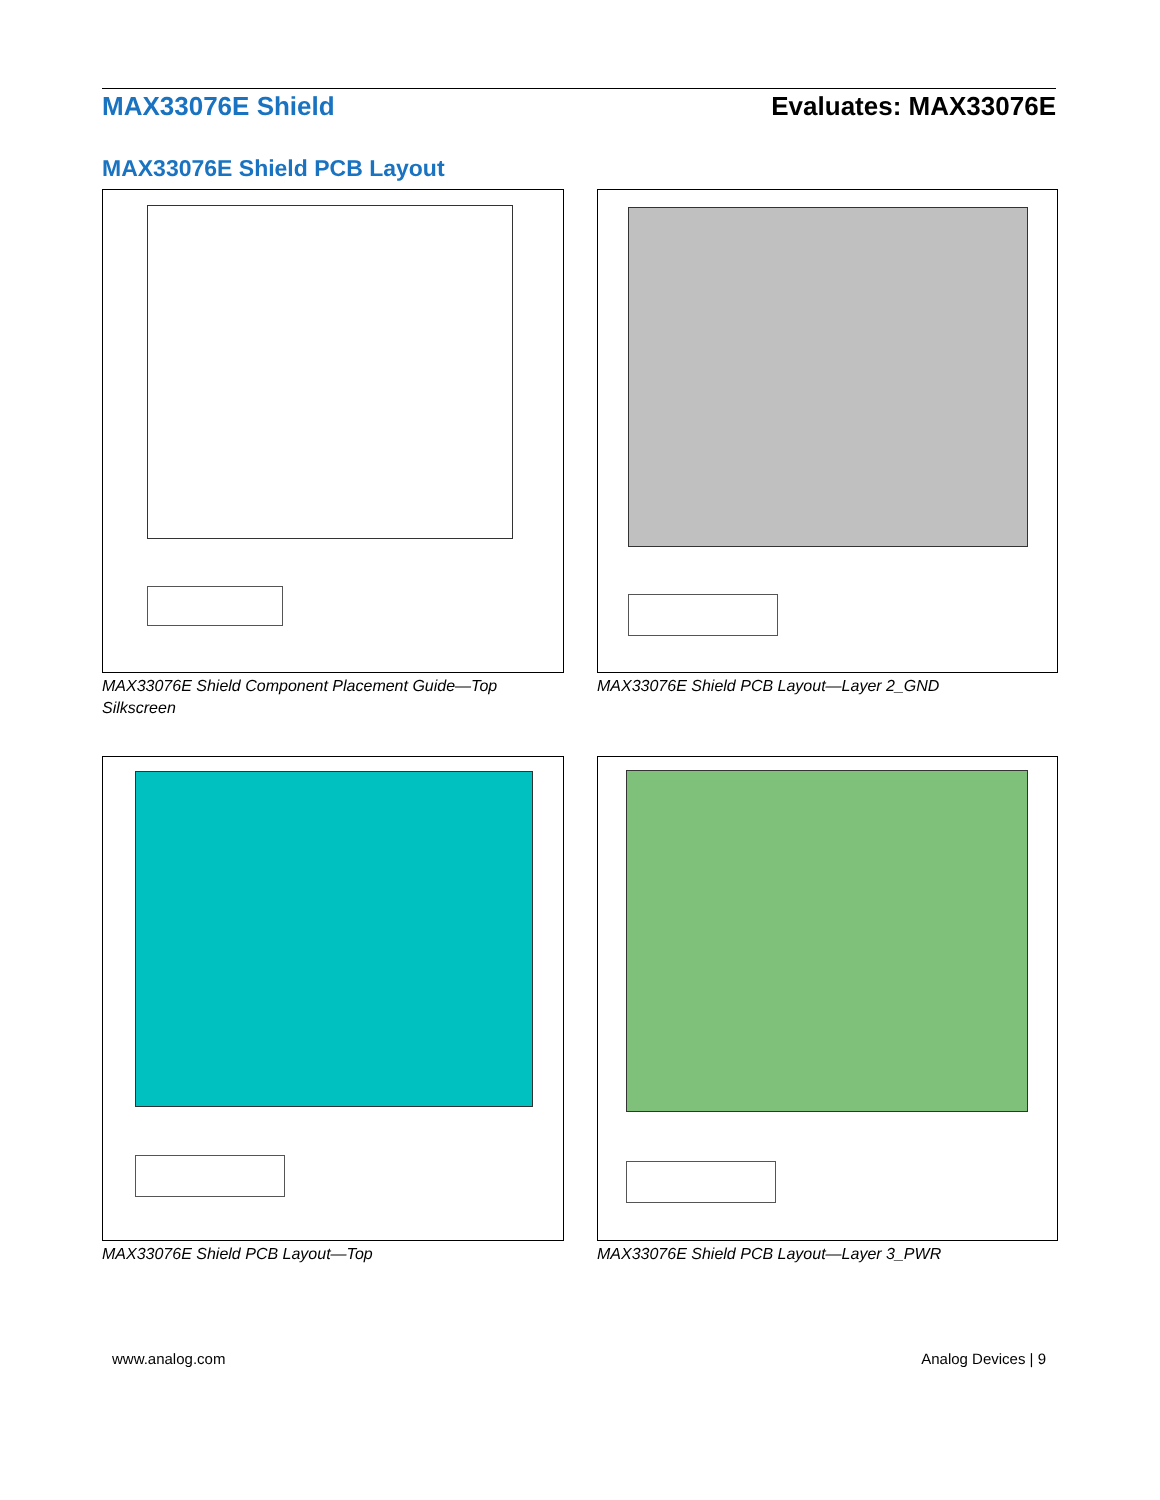MAX33076E Shield Evaluates: MAX33076E
MAX33076E Shield PCB Layout
MAX33076E Shield Component Placement Guide—Top Silkscreen
MAX33076E Shield PCB Layout—Layer 2_GND
MAX33076E Shield PCB Layout—Top
MAX33076E Shield PCB Layout—Layer 3_PWR
www.analog.com Analog Devices | 9